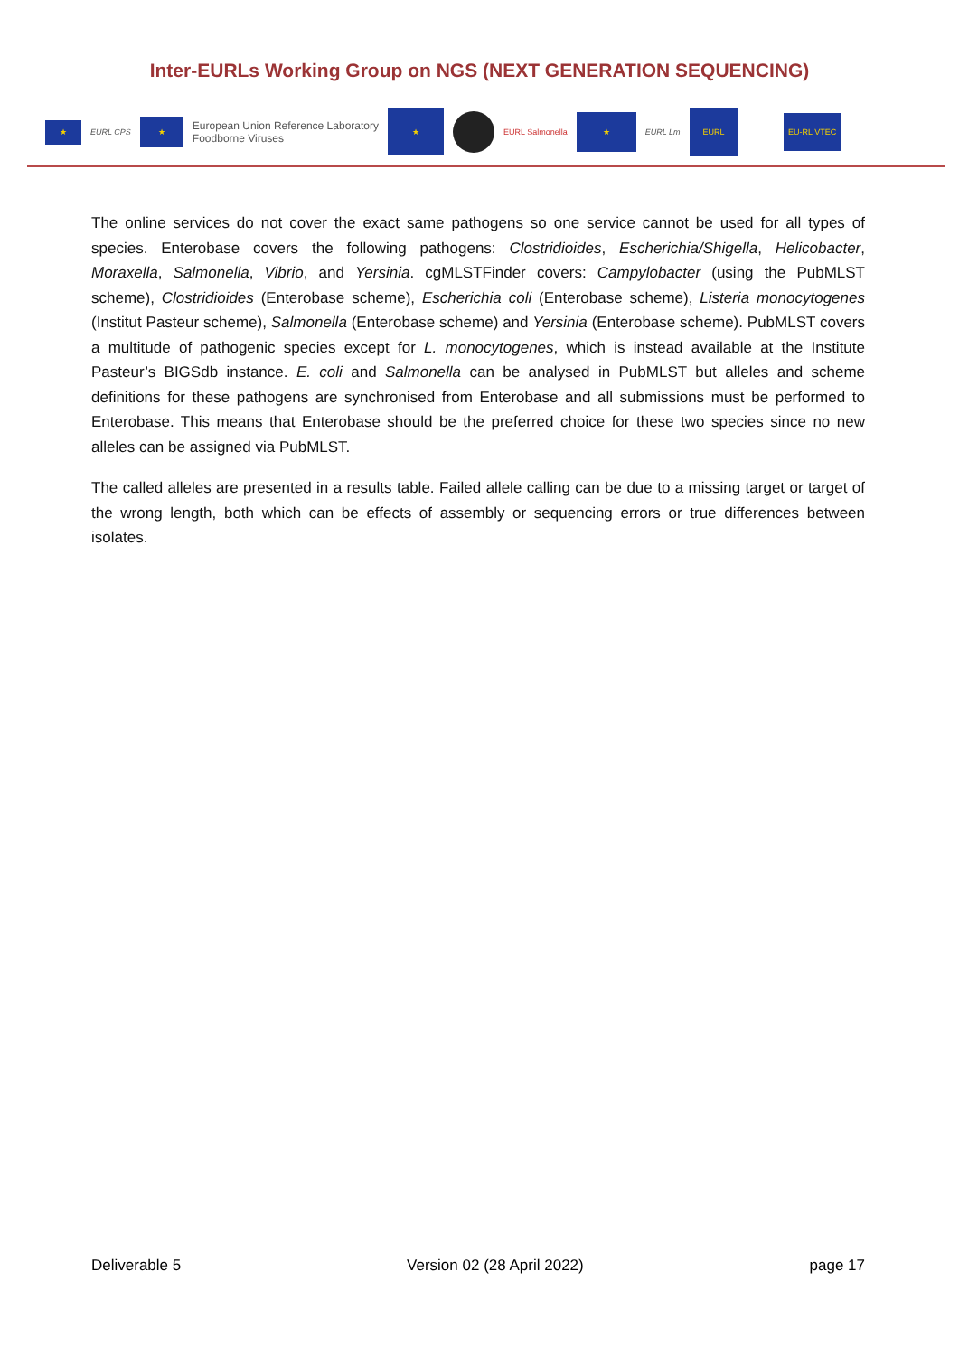Inter-EURLs Working Group on NGS (NEXT GENERATION SEQUENCING)
★
EURL CPS
★
European Union Reference Laboratory
Foodborne Viruses
★
EURL Salmonella
★
EURL Lm
EURL
EU-RL VTEC
The online services do not cover the exact same pathogens so one service cannot be used for all types of species. Enterobase covers the following pathogens: Clostridioides, Escherichia/Shigella, Helicobacter, Moraxella, Salmonella, Vibrio, and Yersinia. cgMLSTFinder covers: Campylobacter (using the PubMLST scheme), Clostridioides (Enterobase scheme), Escherichia coli (Enterobase scheme), Listeria monocytogenes (Institut Pasteur scheme), Salmonella (Enterobase scheme) and Yersinia (Enterobase scheme). PubMLST covers a multitude of pathogenic species except for L. monocytogenes, which is instead available at the Institute Pasteur’s BIGSdb instance. E. coli and Salmonella can be analysed in PubMLST but alleles and scheme definitions for these pathogens are synchronised from Enterobase and all submissions must be performed to Enterobase. This means that Enterobase should be the preferred choice for these two species since no new alleles can be assigned via PubMLST.
The called alleles are presented in a results table. Failed allele calling can be due to a missing target or target of the wrong length, both which can be effects of assembly or sequencing errors or true differences between isolates.
Deliverable 5 Version 02 (28 April 2022) page 17